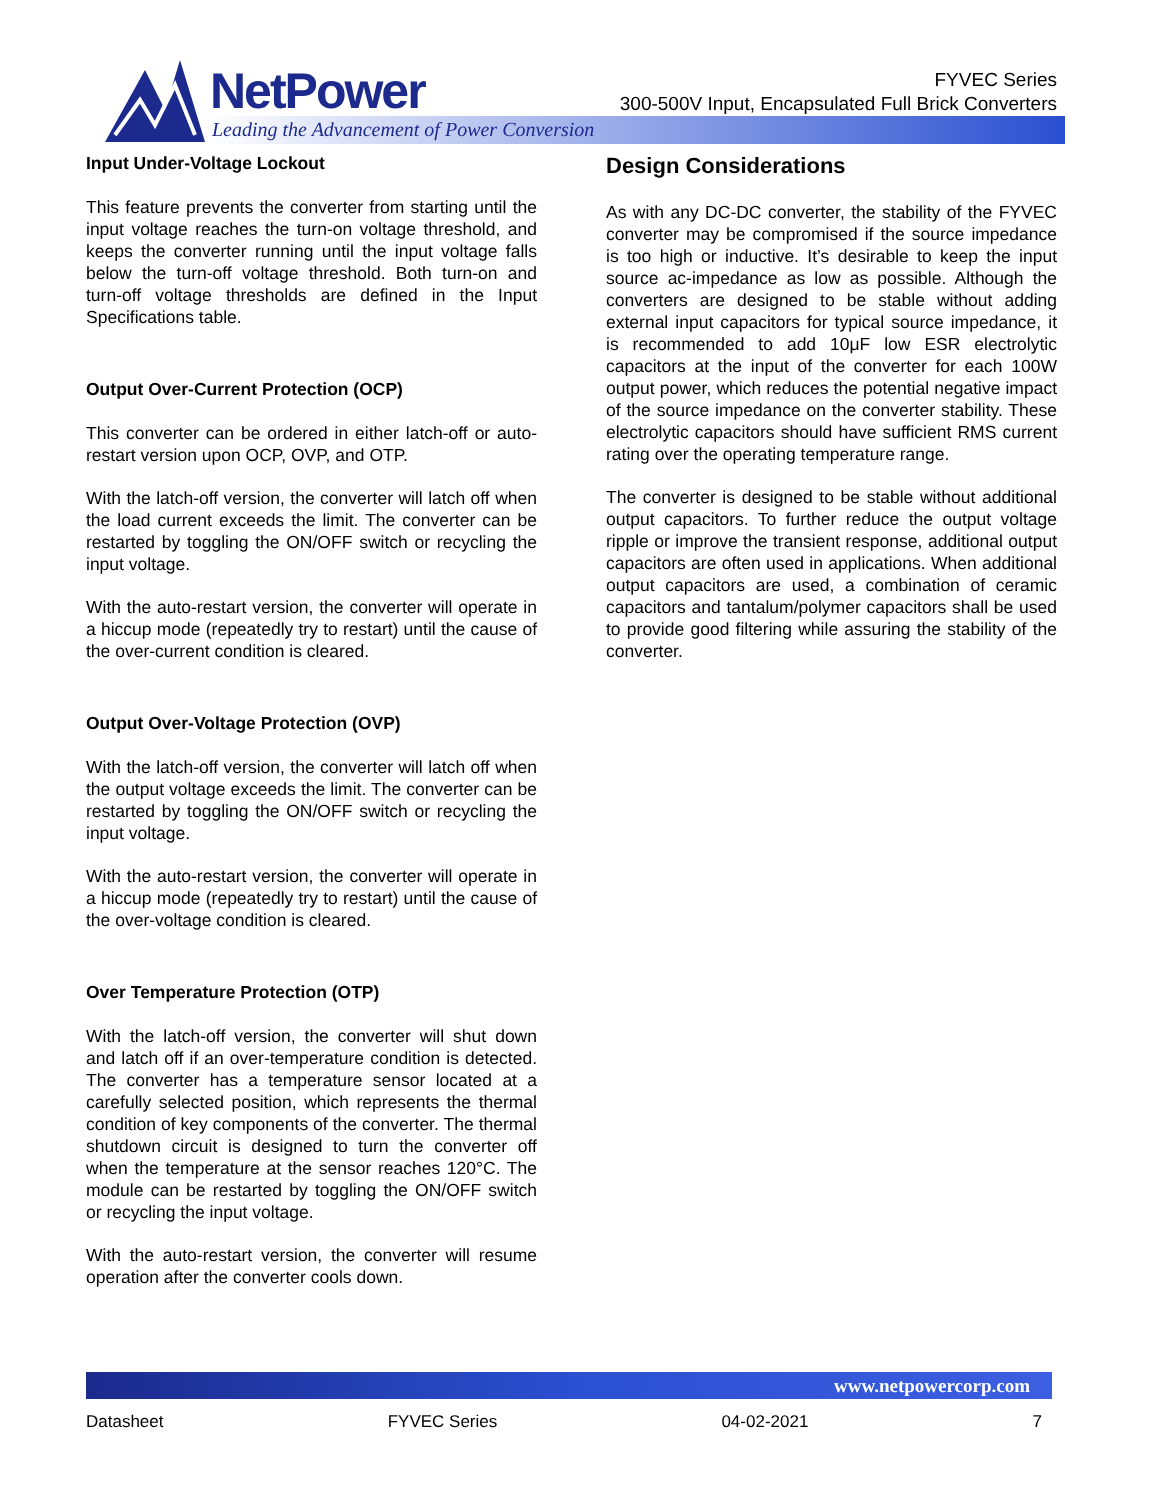NetPower
Leading the Advancement of Power Conversion
FYVEC Series
300-500V Input, Encapsulated Full Brick Converters
Input Under-Voltage Lockout
This feature prevents the converter from starting until the input voltage reaches the turn-on voltage threshold, and keeps the converter running until the input voltage falls below the turn-off voltage threshold. Both turn-on and turn-off voltage thresholds are defined in the Input Specifications table.
Output Over-Current Protection (OCP)
This converter can be ordered in either latch-off or auto-restart version upon OCP, OVP, and OTP.
With the latch-off version, the converter will latch off when the load current exceeds the limit. The converter can be restarted by toggling the ON/OFF switch or recycling the input voltage.
With the auto-restart version, the converter will operate in a hiccup mode (repeatedly try to restart) until the cause of the over-current condition is cleared.
Output Over-Voltage Protection (OVP)
With the latch-off version, the converter will latch off when the output voltage exceeds the limit. The converter can be restarted by toggling the ON/OFF switch or recycling the input voltage.
With the auto-restart version, the converter will operate in a hiccup mode (repeatedly try to restart) until the cause of the over-voltage condition is cleared.
Over Temperature Protection (OTP)
With the latch-off version, the converter will shut down and latch off if an over-temperature condition is detected. The converter has a temperature sensor located at a carefully selected position, which represents the thermal condition of key components of the converter. The thermal shutdown circuit is designed to turn the converter off when the temperature at the sensor reaches 120°C. The module can be restarted by toggling the ON/OFF switch or recycling the input voltage.
With the auto-restart version, the converter will resume operation after the converter cools down.
Design Considerations
As with any DC-DC converter, the stability of the FYVEC converter may be compromised if the source impedance is too high or inductive. It’s desirable to keep the input source ac-impedance as low as possible. Although the converters are designed to be stable without adding external input capacitors for typical source impedance, it is recommended to add 10μF low ESR electrolytic capacitors at the input of the converter for each 100W output power, which reduces the potential negative impact of the source impedance on the converter stability. These electrolytic capacitors should have sufficient RMS current rating over the operating temperature range.
The converter is designed to be stable without additional output capacitors. To further reduce the output voltage ripple or improve the transient response, additional output capacitors are often used in applications. When additional output capacitors are used, a combination of ceramic capacitors and tantalum/polymer capacitors shall be used to provide good filtering while assuring the stability of the converter.
www.netpowercorp.com
Datasheet FYVEC Series 04-02-2021 7